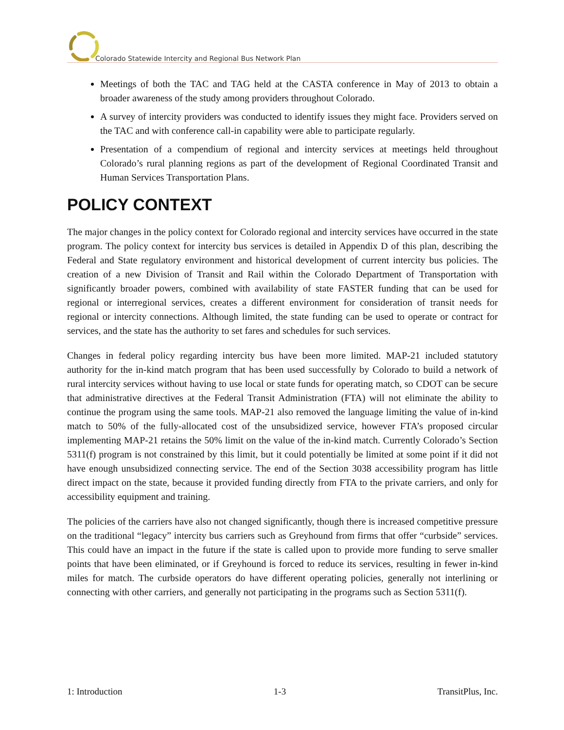Colorado Statewide Intercity and Regional Bus Network Plan
Meetings of both the TAC and TAG held at the CASTA conference in May of 2013 to obtain a broader awareness of the study among providers throughout Colorado.
A survey of intercity providers was conducted to identify issues they might face. Providers served on the TAC and with conference call-in capability were able to participate regularly.
Presentation of a compendium of regional and intercity services at meetings held throughout Colorado’s rural planning regions as part of the development of Regional Coordinated Transit and Human Services Transportation Plans.
POLICY CONTEXT
The major changes in the policy context for Colorado regional and intercity services have occurred in the state program. The policy context for intercity bus services is detailed in Appendix D of this plan, describing the Federal and State regulatory environment and historical development of current intercity bus policies. The creation of a new Division of Transit and Rail within the Colorado Department of Transportation with significantly broader powers, combined with availability of state FASTER funding that can be used for regional or interregional services, creates a different environment for consideration of transit needs for regional or intercity connections. Although limited, the state funding can be used to operate or contract for services, and the state has the authority to set fares and schedules for such services.
Changes in federal policy regarding intercity bus have been more limited. MAP-21 included statutory authority for the in-kind match program that has been used successfully by Colorado to build a network of rural intercity services without having to use local or state funds for operating match, so CDOT can be secure that administrative directives at the Federal Transit Administration (FTA) will not eliminate the ability to continue the program using the same tools. MAP-21 also removed the language limiting the value of in-kind match to 50% of the fully-allocated cost of the unsubsidized service, however FTA’s proposed circular implementing MAP-21 retains the 50% limit on the value of the in-kind match. Currently Colorado’s Section 5311(f) program is not constrained by this limit, but it could potentially be limited at some point if it did not have enough unsubsidized connecting service. The end of the Section 3038 accessibility program has little direct impact on the state, because it provided funding directly from FTA to the private carriers, and only for accessibility equipment and training.
The policies of the carriers have also not changed significantly, though there is increased competitive pressure on the traditional “legacy” intercity bus carriers such as Greyhound from firms that offer “curbside” services. This could have an impact in the future if the state is called upon to provide more funding to serve smaller points that have been eliminated, or if Greyhound is forced to reduce its services, resulting in fewer in-kind miles for match. The curbside operators do have different operating policies, generally not interlining or connecting with other carriers, and generally not participating in the programs such as Section 5311(f).
1: Introduction 1-3 TransitPlus, Inc.